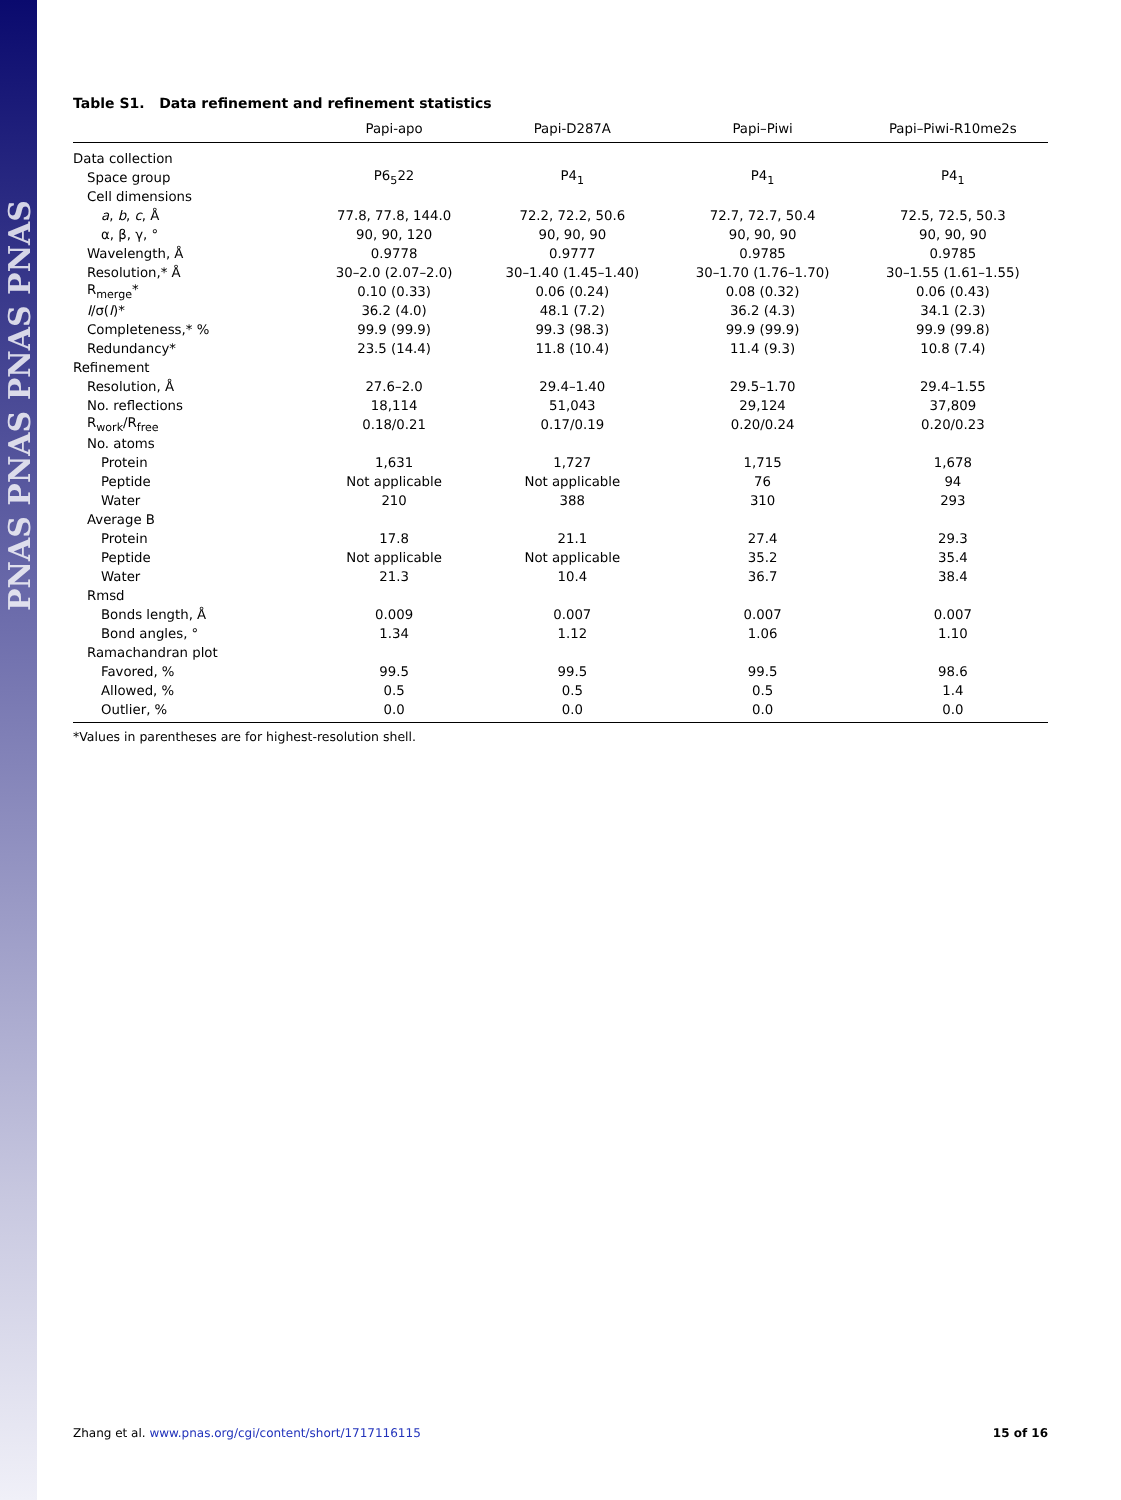PNAS PNAS PNAS PNAS
Table S1. Data refinement and refinement statistics
| | Papi-apo | Papi-D287A | Papi–Piwi | Papi–Piwi-R10me2s |
| --- | --- | --- | --- | --- |
| Data collection | | | | |
| Space group | P6<sub>5</sub>22 | P4<sub>1</sub> | P4<sub>1</sub> | P4<sub>1</sub> |
| Cell dimensions | | | | |
| a , b , c , Å | 77.8, 77.8, 144.0 | 72.2, 72.2, 50.6 | 72.7, 72.7, 50.4 | 72.5, 72.5, 50.3 |
| α, β, γ, ° | 90, 90, 120 | 90, 90, 90 | 90, 90, 90 | 90, 90, 90 |
| Wavelength, Å | 0.9778 | 0.9777 | 0.9785 | 0.9785 |
| Resolution,* Å | 30–2.0 (2.07–2.0) | 30–1.40 (1.45–1.40) | 30–1.70 (1.76–1.70) | 30–1.55 (1.61–1.55) |
| R<sub>merge</sub>* | 0.10 (0.33) | 0.06 (0.24) | 0.08 (0.32) | 0.06 (0.43) |
| I /σ( I )* | 36.2 (4.0) | 48.1 (7.2) | 36.2 (4.3) | 34.1 (2.3) |
| Completeness,* % | 99.9 (99.9) | 99.3 (98.3) | 99.9 (99.9) | 99.9 (99.8) |
| Redundancy* | 23.5 (14.4) | 11.8 (10.4) | 11.4 (9.3) | 10.8 (7.4) |
| Refinement | | | | |
| Resolution, Å | 27.6–2.0 | 29.4–1.40 | 29.5–1.70 | 29.4–1.55 |
| No. reflections | 18,114 | 51,043 | 29,124 | 37,809 |
| R<sub>work</sub>/R<sub>free</sub> | 0.18/0.21 | 0.17/0.19 | 0.20/0.24 | 0.20/0.23 |
| No. atoms | | | | |
| Protein | 1,631 | 1,727 | 1,715 | 1,678 |
| Peptide | Not applicable | Not applicable | 76 | 94 |
| Water | 210 | 388 | 310 | 293 |
| Average B | | | | |
| Protein | 17.8 | 21.1 | 27.4 | 29.3 |
| Peptide | Not applicable | Not applicable | 35.2 | 35.4 |
| Water | 21.3 | 10.4 | 36.7 | 38.4 |
| Rmsd | | | | |
| Bonds length, Å | 0.009 | 0.007 | 0.007 | 0.007 |
| Bond angles, ° | 1.34 | 1.12 | 1.06 | 1.10 |
| Ramachandran plot | | | | |
| Favored, % | 99.5 | 99.5 | 99.5 | 98.6 |
| Allowed, % | 0.5 | 0.5 | 0.5 | 1.4 |
| Outlier, % | 0.0 | 0.0 | 0.0 | 0.0 |
*Values in parentheses are for highest-resolution shell.
Zhang et al. www.pnas.org/cgi/content/short/1717116115 15 of 16